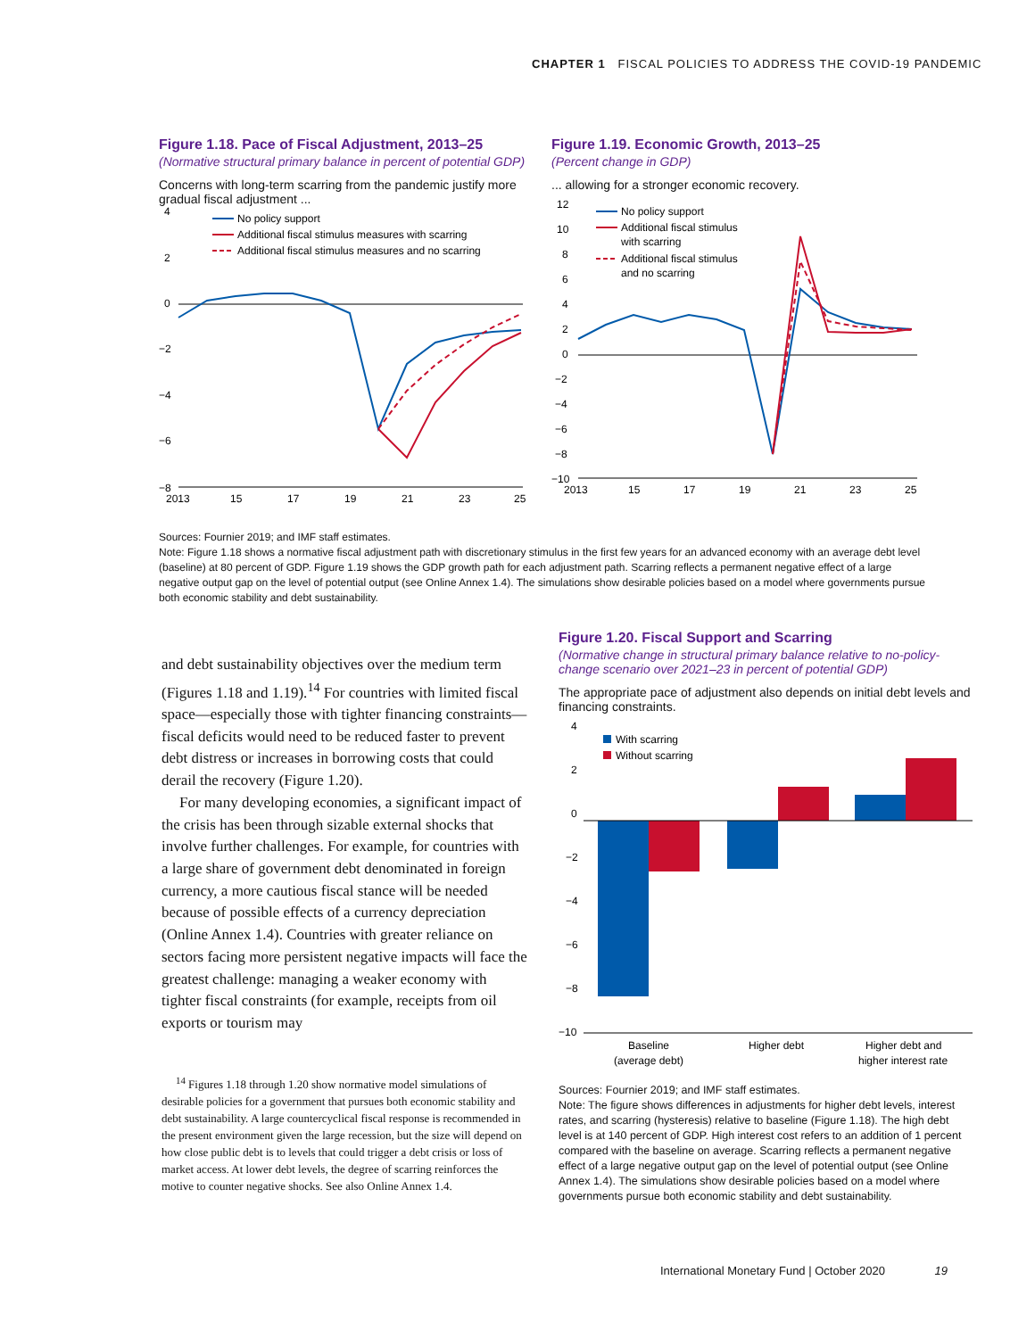CHAPTER 1 FISCAL POLICIES TO ADDRESS THE COVID-19 PANDEMIC
Figure 1.18. Pace of Fiscal Adjustment, 2013–25
(Normative structural primary balance in percent of potential GDP)
Concerns with long-term scarring from the pandemic justify more gradual fiscal adjustment ...
4
2
0
−2
−4
−6
−8
No policy support
Additional fiscal stimulus measures with scarring
Additional fiscal stimulus measures and no scarring
2013
15
17
19
21
23
25
Figure 1.19. Economic Growth, 2013–25
(Percent change in GDP)
... allowing for a stronger economic recovery.
12
10
8
6
4
2
0
−2
−4
−6
−8
−10
No policy support
Additional fiscal stimulus
with scarring
Additional fiscal stimulus
and no scarring
2013
15
17
19
21
23
25
Sources: Fournier 2019; and IMF staff estimates.
Note: Figure 1.18 shows a normative fiscal adjustment path with discretionary stimulus in the first few years for an advanced economy with an average debt level (baseline) at 80 percent of GDP. Figure 1.19 shows the GDP growth path for each adjustment path. Scarring reflects a permanent negative effect of a large negative output gap on the level of potential output (see Online Annex 1.4). The simulations show desirable policies based on a model where governments pursue both economic stability and debt sustainability.
and debt sustainability objectives over the medium term (Figures 1.18 and 1.19).<sup>14</sup> For countries with limited fiscal space—especially those with tighter financing constraints—fiscal deficits would need to be reduced faster to prevent debt distress or increases in borrowing costs that could derail the recovery (Figure 1.20).
For many developing economies, a significant impact of the crisis has been through sizable external shocks that involve further challenges. For example, for countries with a large share of government debt denominated in foreign currency, a more cautious fiscal stance will be needed because of possible effects of a currency depreciation (Online Annex 1.4). Countries with greater reliance on sectors facing more persistent negative impacts will face the greatest challenge: managing a weaker economy with tighter fiscal constraints (for example, receipts from oil exports or tourism may
<sup>14</sup> Figures 1.18 through 1.20 show normative model simulations of desirable policies for a government that pursues both economic stability and debt sustainability. A large countercyclical fiscal response is recommended in the present environment given the large recession, but the size will depend on how close public debt is to levels that could trigger a debt crisis or loss of market access. At lower debt levels, the degree of scarring reinforces the motive to counter negative shocks. See also Online Annex 1.4.
Figure 1.20. Fiscal Support and Scarring
(Normative change in structural primary balance relative to no-policy-change scenario over 2021–23 in percent of potential GDP)
The appropriate pace of adjustment also depends on initial debt levels and financing constraints.
4
2
0
−2
−4
−6
−8
−10
With scarring
Without scarring
Baseline
(average debt)
Higher debt
Higher debt and
higher interest rate
Sources: Fournier 2019; and IMF staff estimates.
Note: The figure shows differences in adjustments for higher debt levels, interest rates, and scarring (hysteresis) relative to baseline (Figure 1.18). The high debt level is at 140 percent of GDP. High interest cost refers to an addition of 1 percent compared with the baseline on average. Scarring reflects a permanent negative effect of a large negative output gap on the level of potential output (see Online Annex 1.4). The simulations show desirable policies based on a model where governments pursue both economic stability and debt sustainability.
International Monetary Fund | October 2020 19